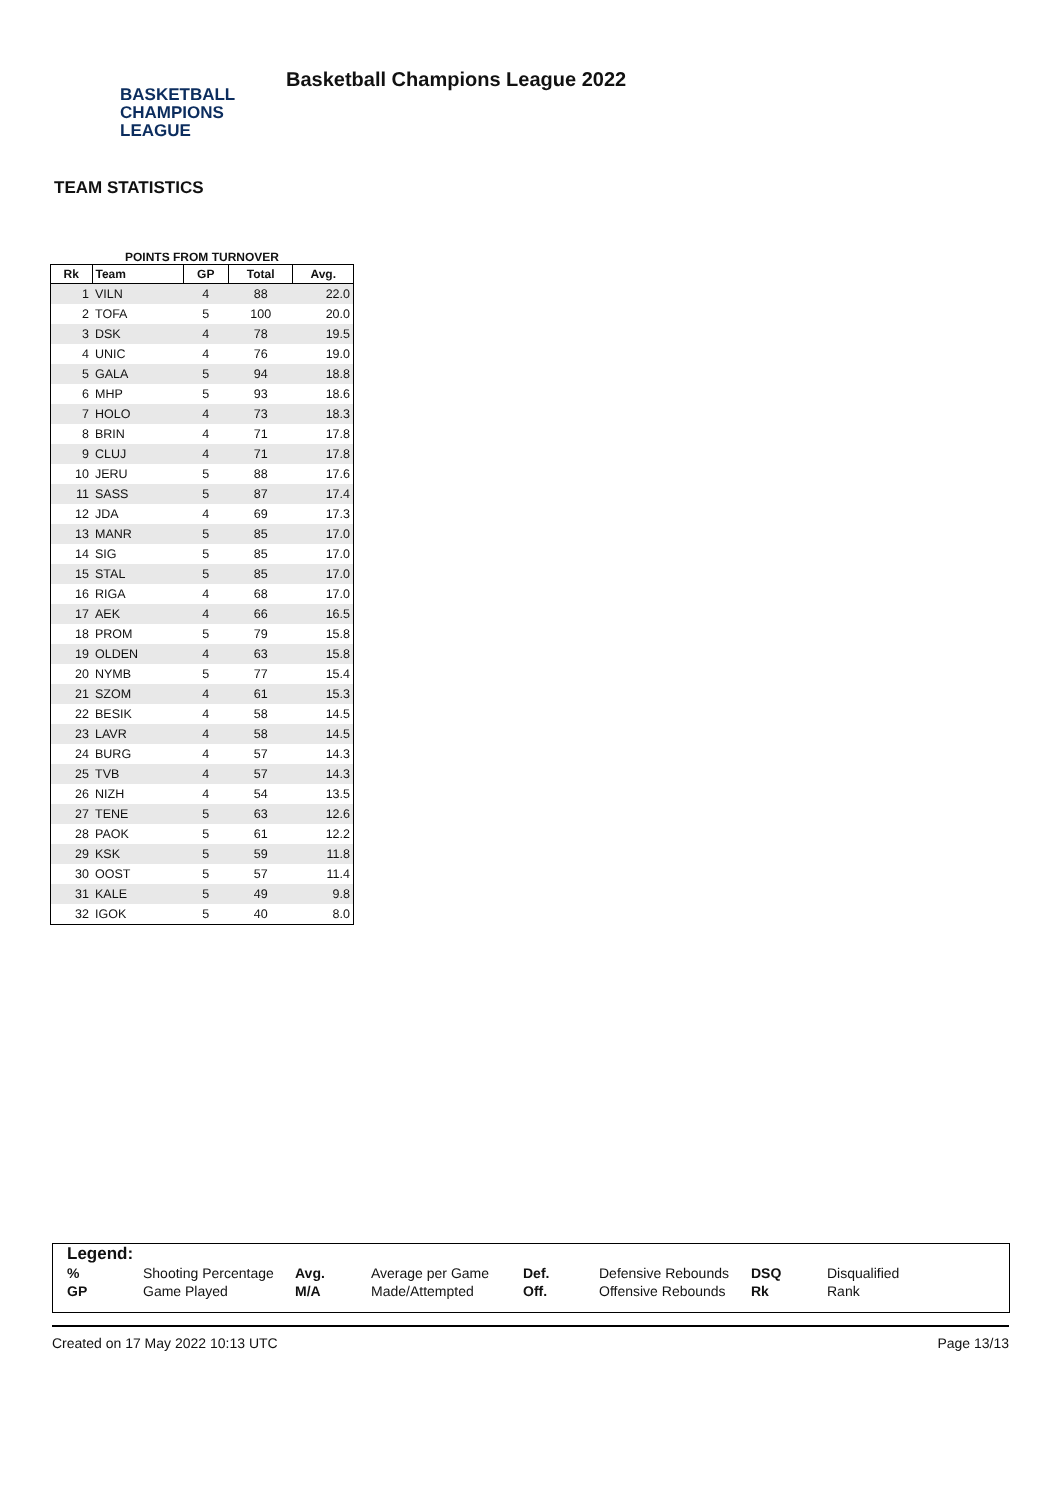BASKETBALL
CHAMPIONS
LEAGUE
Basketball Champions League 2022
TEAM STATISTICS
POINTS FROM TURNOVER
| Rk | Team | GP | Total | Avg. |
| --- | --- | --- | --- | --- |
| 1 | VILN | 4 | 88 | 22.0 |
| 2 | TOFA | 5 | 100 | 20.0 |
| 3 | DSK | 4 | 78 | 19.5 |
| 4 | UNIC | 4 | 76 | 19.0 |
| 5 | GALA | 5 | 94 | 18.8 |
| 6 | MHP | 5 | 93 | 18.6 |
| 7 | HOLO | 4 | 73 | 18.3 |
| 8 | BRIN | 4 | 71 | 17.8 |
| 9 | CLUJ | 4 | 71 | 17.8 |
| 10 | JERU | 5 | 88 | 17.6 |
| 11 | SASS | 5 | 87 | 17.4 |
| 12 | JDA | 4 | 69 | 17.3 |
| 13 | MANR | 5 | 85 | 17.0 |
| 14 | SIG | 5 | 85 | 17.0 |
| 15 | STAL | 5 | 85 | 17.0 |
| 16 | RIGA | 4 | 68 | 17.0 |
| 17 | AEK | 4 | 66 | 16.5 |
| 18 | PROM | 5 | 79 | 15.8 |
| 19 | OLDEN | 4 | 63 | 15.8 |
| 20 | NYMB | 5 | 77 | 15.4 |
| 21 | SZOM | 4 | 61 | 15.3 |
| 22 | BESIK | 4 | 58 | 14.5 |
| 23 | LAVR | 4 | 58 | 14.5 |
| 24 | BURG | 4 | 57 | 14.3 |
| 25 | TVB | 4 | 57 | 14.3 |
| 26 | NIZH | 4 | 54 | 13.5 |
| 27 | TENE | 5 | 63 | 12.6 |
| 28 | PAOK | 5 | 61 | 12.2 |
| 29 | KSK | 5 | 59 | 11.8 |
| 30 | OOST | 5 | 57 | 11.4 |
| 31 | KALE | 5 | 49 | 9.8 |
| 32 | IGOK | 5 | 40 | 8.0 |
Legend:
| % | Shooting Percentage | Avg. | Average per Game | Def. | Defensive Rebounds | DSQ | Disqualified |
| GP | Game Played | M/A | Made/Attempted | Off. | Offensive Rebounds | Rk | Rank |
Created on 17 May 2022 10:13 UTC Page 13/13